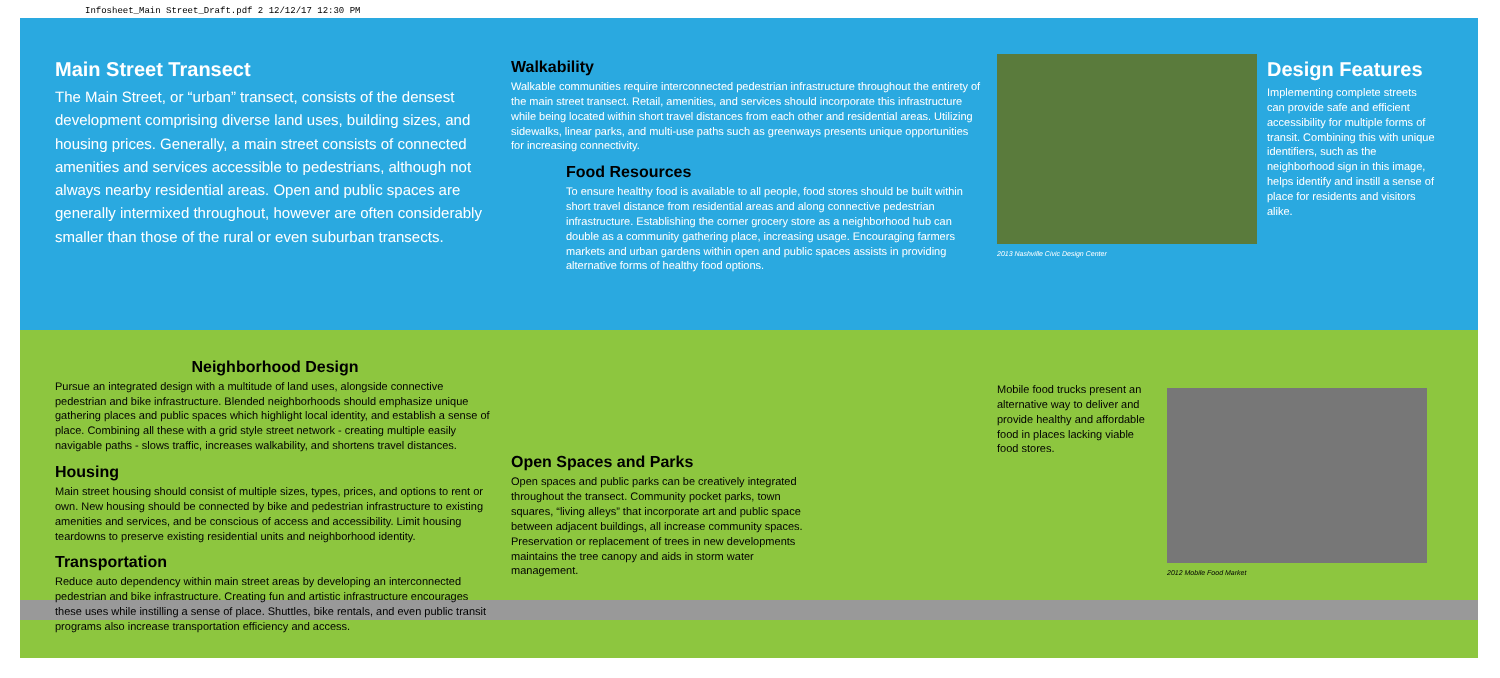Infosheet_Main Street_Draft.pdf 2 12/12/17 12:30 PM
Main Street Transect
The Main Street, or “urban” transect, consists of the densest development comprising diverse land uses, building sizes, and housing prices. Generally, a main street consists of connected amenities and services accessible to pedestrians, although not always nearby residential areas. Open and public spaces are generally intermixed throughout, however are often considerably smaller than those of the rural or even suburban transects.
Neighborhood Design
Pursue an integrated design with a multitude of land uses, alongside connective pedestrian and bike infrastructure. Blended neighborhoods should emphasize unique gathering places and public spaces which highlight local identity, and establish a sense of place. Combining all these with a grid style street network - creating multiple easily navigable paths - slows traffic, increases walkability, and shortens travel distances.
Housing
Main street housing should consist of multiple sizes, types, prices, and options to rent or own. New housing should be connected by bike and pedestrian infrastructure to existing amenities and services, and be conscious of access and accessibility. Limit housing teardowns to preserve existing residential units and neighborhood identity.
Transportation
Reduce auto dependency within main street areas by developing an interconnected pedestrian and bike infrastructure. Creating fun and artistic infrastructure encourages these uses while instilling a sense of place. Shuttles, bike rentals, and even public transit programs also increase transportation efficiency and access.
Walkability
Walkable communities require interconnected pedestrian infrastructure throughout the entirety of the main street transect. Retail, amenities, and services should incorporate this infrastructure while being located within short travel distances from each other and residential areas. Utilizing sidewalks, linear parks, and multi-use paths such as greenways presents unique opportunities for increasing connectivity.
Food Resources
To ensure healthy food is available to all people, food stores should be built within short travel distance from residential areas and along connective pedestrian infrastructure. Establishing the corner grocery store as a neighborhood hub can double as a community gathering place, increasing usage. Encouraging farmers markets and urban gardens within open and public spaces assists in providing alternative forms of healthy food options.
Open Spaces and Parks
Open spaces and public parks can be creatively integrated throughout the transect. Community pocket parks, town squares, “living alleys” that incorporate art and public space between adjacent buildings, all increase community spaces. Preservation or replacement of trees in new developments maintains the tree canopy and aids in storm water management.
2013 Nashville Civic Design Center
Design Features
Implementing complete streets can provide safe and efficient accessibility for multiple forms of transit. Combining this with unique identifiers, such as the neighborhood sign in this image, helps identify and instill a sense of place for residents and visitors alike.
Mobile food trucks present an alternative way to deliver and provide healthy and affordable food in places lacking viable food stores.
2012 Mobile Food Market